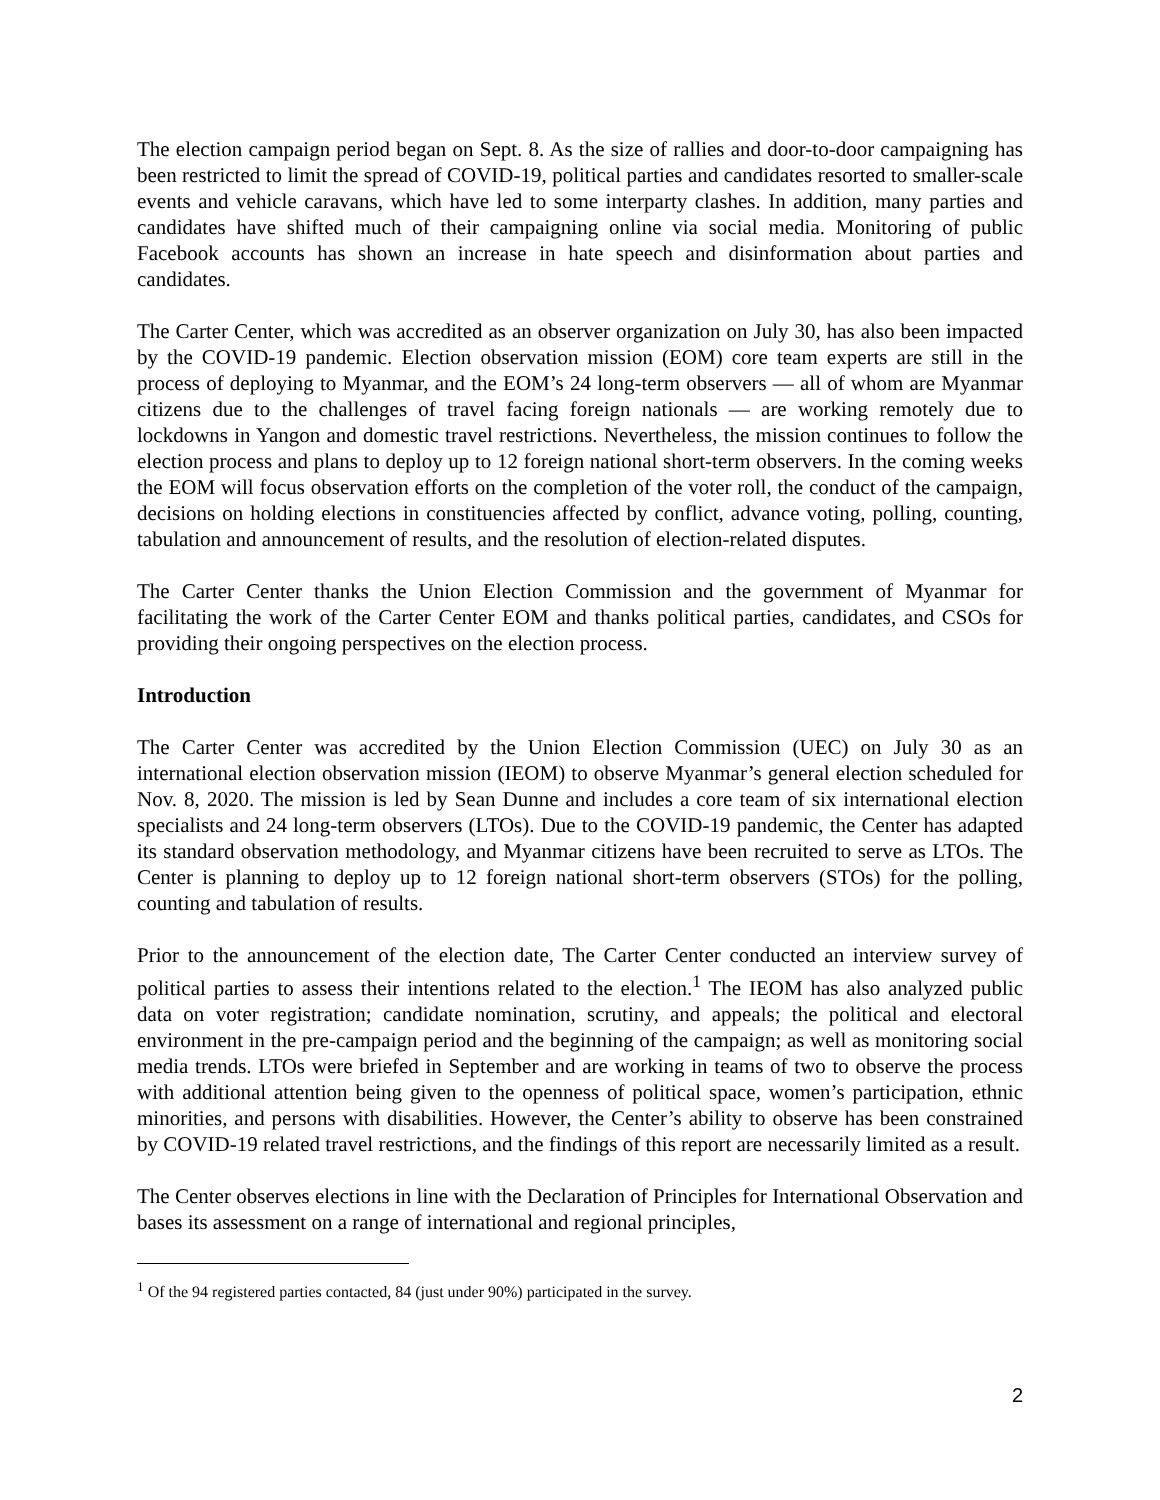The election campaign period began on Sept. 8. As the size of rallies and door-to-door campaigning has been restricted to limit the spread of COVID-19, political parties and candidates resorted to smaller-scale events and vehicle caravans, which have led to some interparty clashes. In addition, many parties and candidates have shifted much of their campaigning online via social media. Monitoring of public Facebook accounts has shown an increase in hate speech and disinformation about parties and candidates.
The Carter Center, which was accredited as an observer organization on July 30, has also been impacted by the COVID-19 pandemic. Election observation mission (EOM) core team experts are still in the process of deploying to Myanmar, and the EOM’s 24 long-term observers ― all of whom are Myanmar citizens due to the challenges of travel facing foreign nationals ― are working remotely due to lockdowns in Yangon and domestic travel restrictions. Nevertheless, the mission continues to follow the election process and plans to deploy up to 12 foreign national short-term observers. In the coming weeks the EOM will focus observation efforts on the completion of the voter roll, the conduct of the campaign, decisions on holding elections in constituencies affected by conflict, advance voting, polling, counting, tabulation and announcement of results, and the resolution of election-related disputes.
The Carter Center thanks the Union Election Commission and the government of Myanmar for facilitating the work of the Carter Center EOM and thanks political parties, candidates, and CSOs for providing their ongoing perspectives on the election process.
Introduction
The Carter Center was accredited by the Union Election Commission (UEC) on July 30 as an international election observation mission (IEOM) to observe Myanmar’s general election scheduled for Nov. 8, 2020. The mission is led by Sean Dunne and includes a core team of six international election specialists and 24 long-term observers (LTOs). Due to the COVID-19 pandemic, the Center has adapted its standard observation methodology, and Myanmar citizens have been recruited to serve as LTOs. The Center is planning to deploy up to 12 foreign national short-term observers (STOs) for the polling, counting and tabulation of results.
Prior to the announcement of the election date, The Carter Center conducted an interview survey of political parties to assess their intentions related to the election.<sup>1</sup> The IEOM has also analyzed public data on voter registration; candidate nomination, scrutiny, and appeals; the political and electoral environment in the pre-campaign period and the beginning of the campaign; as well as monitoring social media trends. LTOs were briefed in September and are working in teams of two to observe the process with additional attention being given to the openness of political space, women’s participation, ethnic minorities, and persons with disabilities. However, the Center’s ability to observe has been constrained by COVID-19 related travel restrictions, and the findings of this report are necessarily limited as a result.
The Center observes elections in line with the Declaration of Principles for International Observation and bases its assessment on a range of international and regional principles,
<sup>1</sup> Of the 94 registered parties contacted, 84 (just under 90%) participated in the survey.
2